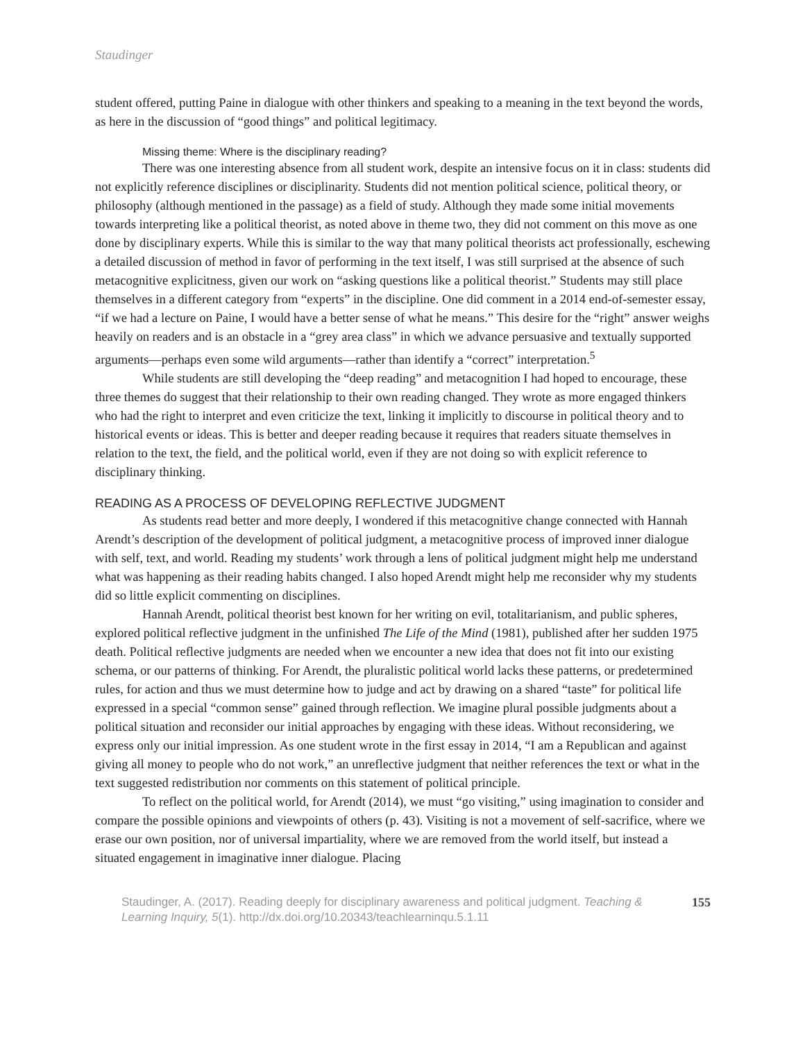Staudinger
student offered, putting Paine in dialogue with other thinkers and speaking to a meaning in the text beyond the words, as here in the discussion of “good things” and political legitimacy.
Missing theme: Where is the disciplinary reading?
There was one interesting absence from all student work, despite an intensive focus on it in class: students did not explicitly reference disciplines or disciplinarity. Students did not mention political science, political theory, or philosophy (although mentioned in the passage) as a field of study. Although they made some initial movements towards interpreting like a political theorist, as noted above in theme two, they did not comment on this move as one done by disciplinary experts. While this is similar to the way that many political theorists act professionally, eschewing a detailed discussion of method in favor of performing in the text itself, I was still surprised at the absence of such metacognitive explicitness, given our work on “asking questions like a political theorist.” Students may still place themselves in a different category from “experts” in the discipline. One did comment in a 2014 end-of-semester essay, “if we had a lecture on Paine, I would have a better sense of what he means.” This desire for the “right” answer weighs heavily on readers and is an obstacle in a “grey area class” in which we advance persuasive and textually supported arguments—perhaps even some wild arguments—rather than identify a “correct” interpretation.<sup>5</sup>
While students are still developing the “deep reading” and metacognition I had hoped to encourage, these three themes do suggest that their relationship to their own reading changed. They wrote as more engaged thinkers who had the right to interpret and even criticize the text, linking it implicitly to discourse in political theory and to historical events or ideas. This is better and deeper reading because it requires that readers situate themselves in relation to the text, the field, and the political world, even if they are not doing so with explicit reference to disciplinary thinking.
READING AS A PROCESS OF DEVELOPING REFLECTIVE JUDGMENT
As students read better and more deeply, I wondered if this metacognitive change connected with Hannah Arendt’s description of the development of political judgment, a metacognitive process of improved inner dialogue with self, text, and world. Reading my students’ work through a lens of political judgment might help me understand what was happening as their reading habits changed. I also hoped Arendt might help me reconsider why my students did so little explicit commenting on disciplines.
Hannah Arendt, political theorist best known for her writing on evil, totalitarianism, and public spheres, explored political reflective judgment in the unfinished The Life of the Mind (1981), published after her sudden 1975 death. Political reflective judgments are needed when we encounter a new idea that does not fit into our existing schema, or our patterns of thinking. For Arendt, the pluralistic political world lacks these patterns, or predetermined rules, for action and thus we must determine how to judge and act by drawing on a shared “taste” for political life expressed in a special “common sense” gained through reflection. We imagine plural possible judgments about a political situation and reconsider our initial approaches by engaging with these ideas. Without reconsidering, we express only our initial impression. As one student wrote in the first essay in 2014, “I am a Republican and against giving all money to people who do not work,” an unreflective judgment that neither references the text or what in the text suggested redistribution nor comments on this statement of political principle.
To reflect on the political world, for Arendt (2014), we must “go visiting,” using imagination to consider and compare the possible opinions and viewpoints of others (p. 43). Visiting is not a movement of self-sacrifice, where we erase our own position, nor of universal impartiality, where we are removed from the world itself, but instead a situated engagement in imaginative inner dialogue. Placing
Staudinger, A. (2017). Reading deeply for disciplinary awareness and political judgment. Teaching & Learning Inquiry, 5(1). http://dx.doi.org/10.20343/teachlearninqu.5.1.11
155